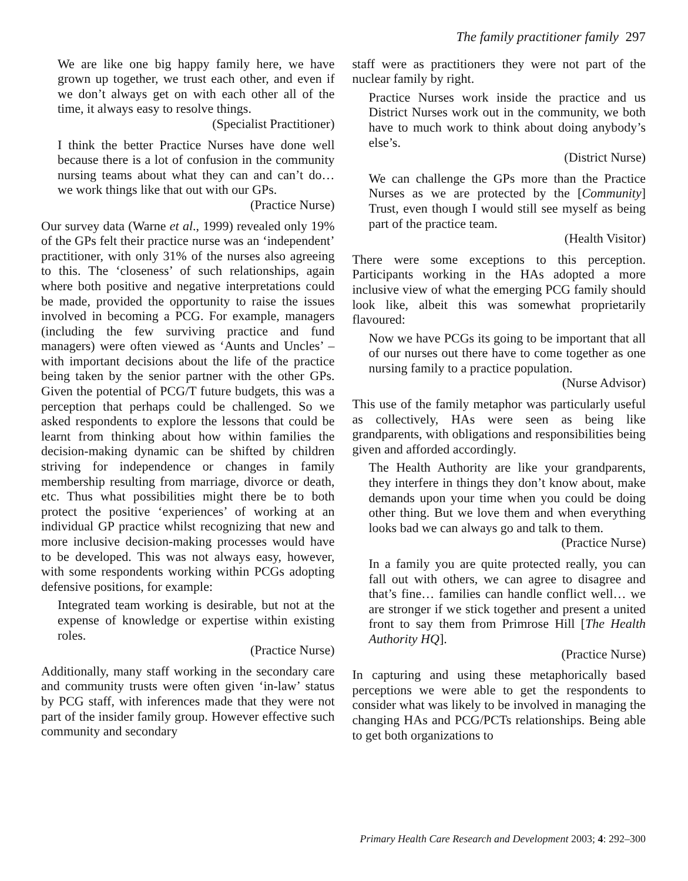The family practitioner family 297
We are like one big happy family here, we have grown up together, we trust each other, and even if we don’t always get on with each other all of the time, it always easy to resolve things.
(Specialist Practitioner)
I think the better Practice Nurses have done well because there is a lot of confusion in the community nursing teams about what they can and can’t do… we work things like that out with our GPs.
(Practice Nurse)
Our survey data (Warne et al., 1999) revealed only 19% of the GPs felt their practice nurse was an ‘independent’ practitioner, with only 31% of the nurses also agreeing to this. The ‘closeness’ of such relationships, again where both positive and negative interpretations could be made, provided the opportunity to raise the issues involved in becoming a PCG. For example, managers (including the few surviving practice and fund managers) were often viewed as ‘Aunts and Uncles’ – with important decisions about the life of the practice being taken by the senior partner with the other GPs. Given the potential of PCG/T future budgets, this was a perception that perhaps could be challenged. So we asked respondents to explore the lessons that could be learnt from thinking about how within families the decision-making dynamic can be shifted by children striving for independence or changes in family membership resulting from marriage, divorce or death, etc. Thus what possibilities might there be to both protect the positive ‘experiences’ of working at an individual GP practice whilst recognizing that new and more inclusive decision-making processes would have to be developed. This was not always easy, however, with some respondents working within PCGs adopting defensive positions, for example:
Integrated team working is desirable, but not at the expense of knowledge or expertise within existing roles.
(Practice Nurse)
Additionally, many staff working in the secondary care and community trusts were often given ‘in-law’ status by PCG staff, with inferences made that they were not part of the insider family group. However effective such community and secondary
staff were as practitioners they were not part of the nuclear family by right.
Practice Nurses work inside the practice and us District Nurses work out in the community, we both have to much work to think about doing anybody’s else’s.
(District Nurse)
We can challenge the GPs more than the Practice Nurses as we are protected by the [Community] Trust, even though I would still see myself as being part of the practice team.
(Health Visitor)
There were some exceptions to this perception. Participants working in the HAs adopted a more inclusive view of what the emerging PCG family should look like, albeit this was somewhat proprietarily flavoured:
Now we have PCGs its going to be important that all of our nurses out there have to come together as one nursing family to a practice population.
(Nurse Advisor)
This use of the family metaphor was particularly useful as collectively, HAs were seen as being like grandparents, with obligations and responsibilities being given and afforded accordingly.
The Health Authority are like your grandparents, they interfere in things they don’t know about, make demands upon your time when you could be doing other thing. But we love them and when everything looks bad we can always go and talk to them.
(Practice Nurse)
In a family you are quite protected really, you can fall out with others, we can agree to disagree and that’s fine… families can handle conflict well… we are stronger if we stick together and present a united front to say them from Primrose Hill [The Health Authority HQ].
(Practice Nurse)
In capturing and using these metaphorically based perceptions we were able to get the respondents to consider what was likely to be involved in managing the changing HAs and PCG/PCTs relationships. Being able to get both organizations to
Primary Health Care Research and Development 2003; 4: 292–300